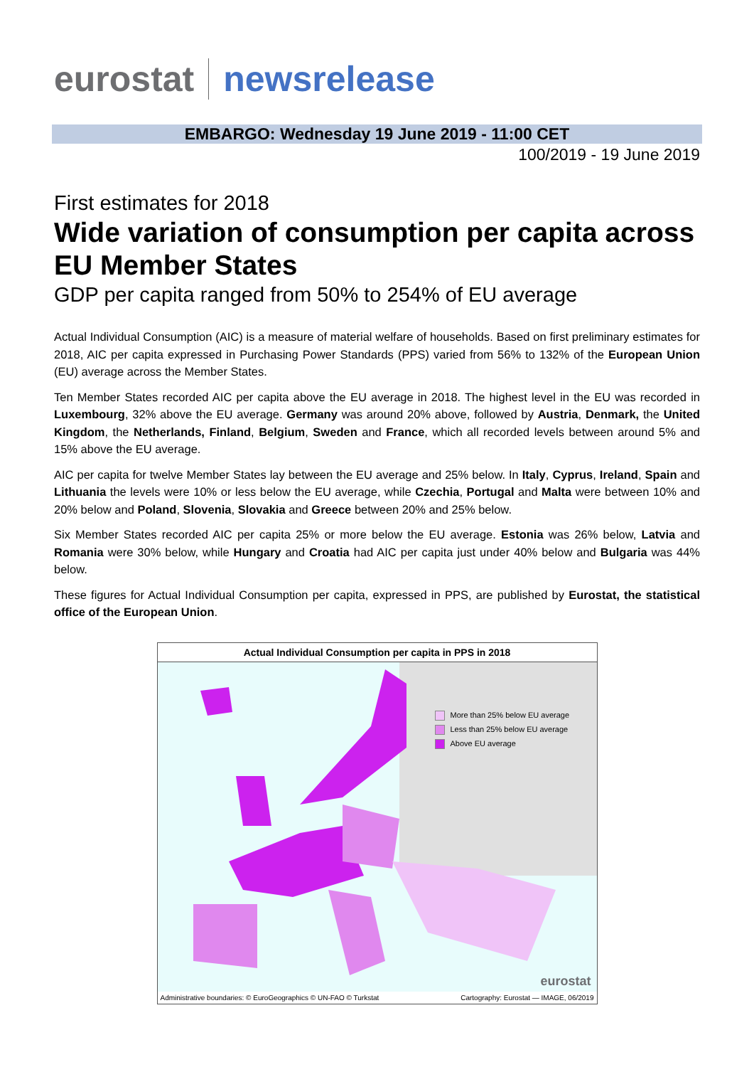eurostat newsrelease
EMBARGO: Wednesday 19 June 2019 - 11:00 CET
100/2019 - 19 June 2019
First estimates for 2018
Wide variation of consumption per capita across EU Member States
GDP per capita ranged from 50% to 254% of EU average
Actual Individual Consumption (AIC) is a measure of material welfare of households. Based on first preliminary estimates for 2018, AIC per capita expressed in Purchasing Power Standards (PPS) varied from 56% to 132% of the European Union (EU) average across the Member States.
Ten Member States recorded AIC per capita above the EU average in 2018. The highest level in the EU was recorded in Luxembourg, 32% above the EU average. Germany was around 20% above, followed by Austria, Denmark, the United Kingdom, the Netherlands, Finland, Belgium, Sweden and France, which all recorded levels between around 5% and 15% above the EU average.
AIC per capita for twelve Member States lay between the EU average and 25% below. In Italy, Cyprus, Ireland, Spain and Lithuania the levels were 10% or less below the EU average, while Czechia, Portugal and Malta were between 10% and 20% below and Poland, Slovenia, Slovakia and Greece between 20% and 25% below.
Six Member States recorded AIC per capita 25% or more below the EU average. Estonia was 26% below, Latvia and Romania were 30% below, while Hungary and Croatia had AIC per capita just under 40% below and Bulgaria was 44% below.
These figures for Actual Individual Consumption per capita, expressed in PPS, are published by Eurostat, the statistical office of the European Union.
Actual Individual Consumption per capita in PPS in 2018
More than 25% below EU average
Less than 25% below EU average
Above EU average
eurostat
Administrative boundaries: © EuroGeographics © UN-FAO © Turkstat Cartography: Eurostat — IMAGE, 06/2019